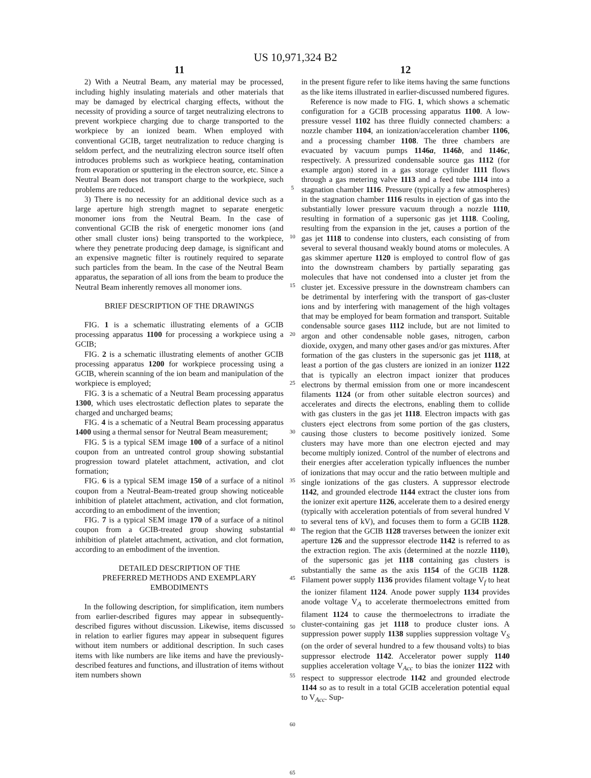US 10,971,324 B2
11
2) With a Neutral Beam, any material may be processed, including highly insulating materials and other materials that may be damaged by electrical charging effects, without the necessity of providing a source of target neutralizing electrons to prevent workpiece charging due to charge transported to the workpiece by an ionized beam. When employed with conventional GCIB, target neutralization to reduce charging is seldom perfect, and the neutralizing electron source itself often introduces problems such as workpiece heating, contamination from evaporation or sputtering in the electron source, etc. Since a Neutral Beam does not transport charge to the workpiece, such problems are reduced.
3) There is no necessity for an additional device such as a large aperture high strength magnet to separate energetic monomer ions from the Neutral Beam. In the case of conventional GCIB the risk of energetic monomer ions (and other small cluster ions) being transported to the workpiece, where they penetrate producing deep damage, is significant and an expensive magnetic filter is routinely required to separate such particles from the beam. In the case of the Neutral Beam apparatus, the separation of all ions from the beam to produce the Neutral Beam inherently removes all monomer ions.
BRIEF DESCRIPTION OF THE DRAWINGS
FIG. 1 is a schematic illustrating elements of a GCIB processing apparatus 1100 for processing a workpiece using a GCIB;
FIG. 2 is a schematic illustrating elements of another GCIB processing apparatus 1200 for workpiece processing using a GCIB, wherein scanning of the ion beam and manipulation of the workpiece is employed;
FIG. 3 is a schematic of a Neutral Beam processing apparatus 1300, which uses electrostatic deflection plates to separate the charged and uncharged beams;
FIG. 4 is a schematic of a Neutral Beam processing apparatus 1400 using a thermal sensor for Neutral Beam measurement;
FIG. 5 is a typical SEM image 100 of a surface of a nitinol coupon from an untreated control group showing substantial progression toward platelet attachment, activation, and clot formation;
FIG. 6 is a typical SEM image 150 of a surface of a nitinol coupon from a Neutral-Beam-treated group showing noticeable inhibition of platelet attachment, activation, and clot formation, according to an embodiment of the invention;
FIG. 7 is a typical SEM image 170 of a surface of a nitinol coupon from a GCIB-treated group showing substantial inhibition of platelet attachment, activation, and clot formation, according to an embodiment of the invention.
DETAILED DESCRIPTION OF THE
PREFERRED METHODS AND EXEMPLARY
EMBODIMENTS
In the following description, for simplification, item numbers from earlier-described figures may appear in subsequently-described figures without discussion. Likewise, items discussed in relation to earlier figures may appear in subsequent figures without item numbers or additional description. In such cases items with like numbers are like items and have the previously-described features and functions, and illustration of items without item numbers shown
5
10
15
20
25
30
35
40
45
50
55
60
65
12
in the present figure refer to like items having the same functions as the like items illustrated in earlier-discussed numbered figures.
Reference is now made to FIG. 1, which shows a schematic configuration for a GCIB processing apparatus 1100. A low-pressure vessel 1102 has three fluidly connected chambers: a nozzle chamber 1104, an ionization/acceleration chamber 1106, and a processing chamber 1108. The three chambers are evacuated by vacuum pumps 1146a, 1146b, and 1146c, respectively. A pressurized condensable source gas 1112 (for example argon) stored in a gas storage cylinder 1111 flows through a gas metering valve 1113 and a feed tube 1114 into a stagnation chamber 1116. Pressure (typically a few atmospheres) in the stagnation chamber 1116 results in ejection of gas into the substantially lower pressure vacuum through a nozzle 1110, resulting in formation of a supersonic gas jet 1118. Cooling, resulting from the expansion in the jet, causes a portion of the gas jet 1118 to condense into clusters, each consisting of from several to several thousand weakly bound atoms or molecules. A gas skimmer aperture 1120 is employed to control flow of gas into the downstream chambers by partially separating gas molecules that have not condensed into a cluster jet from the cluster jet. Excessive pressure in the downstream chambers can be detrimental by interfering with the transport of gas-cluster ions and by interfering with management of the high voltages that may be employed for beam formation and transport. Suitable condensable source gases 1112 include, but are not limited to argon and other condensable noble gases, nitrogen, carbon dioxide, oxygen, and many other gases and/or gas mixtures. After formation of the gas clusters in the supersonic gas jet 1118, at least a portion of the gas clusters are ionized in an ionizer 1122 that is typically an electron impact ionizer that produces electrons by thermal emission from one or more incandescent filaments 1124 (or from other suitable electron sources) and accelerates and directs the electrons, enabling them to collide with gas clusters in the gas jet 1118. Electron impacts with gas clusters eject electrons from some portion of the gas clusters, causing those clusters to become positively ionized. Some clusters may have more than one electron ejected and may become multiply ionized. Control of the number of electrons and their energies after acceleration typically influences the number of ionizations that may occur and the ratio between multiple and single ionizations of the gas clusters. A suppressor electrode 1142, and grounded electrode 1144 extract the cluster ions from the ionizer exit aperture 1126, accelerate them to a desired energy (typically with acceleration potentials of from several hundred V to several tens of kV), and focuses them to form a GCIB 1128. The region that the GCIB 1128 traverses between the ionizer exit aperture 126 and the suppressor electrode 1142 is referred to as the extraction region. The axis (determined at the nozzle 1110), of the supersonic gas jet 1118 containing gas clusters is substantially the same as the axis 1154 of the GCIB 1128. Filament power supply 1136 provides filament voltage V<sub>f</sub> to heat the ionizer filament 1124. Anode power supply 1134 provides anode voltage V<sub>A</sub> to accelerate thermoelectrons emitted from filament 1124 to cause the thermoelectrons to irradiate the cluster-containing gas jet 1118 to produce cluster ions. A suppression power supply 1138 supplies suppression voltage V<sub>S</sub> (on the order of several hundred to a few thousand volts) to bias suppressor electrode 1142. Accelerator power supply 1140 supplies acceleration voltage V<sub>Acc</sub> to bias the ionizer 1122 with respect to suppressor electrode 1142 and grounded electrode 1144 so as to result in a total GCIB acceleration potential equal to V<sub>Acc</sub>. Sup-